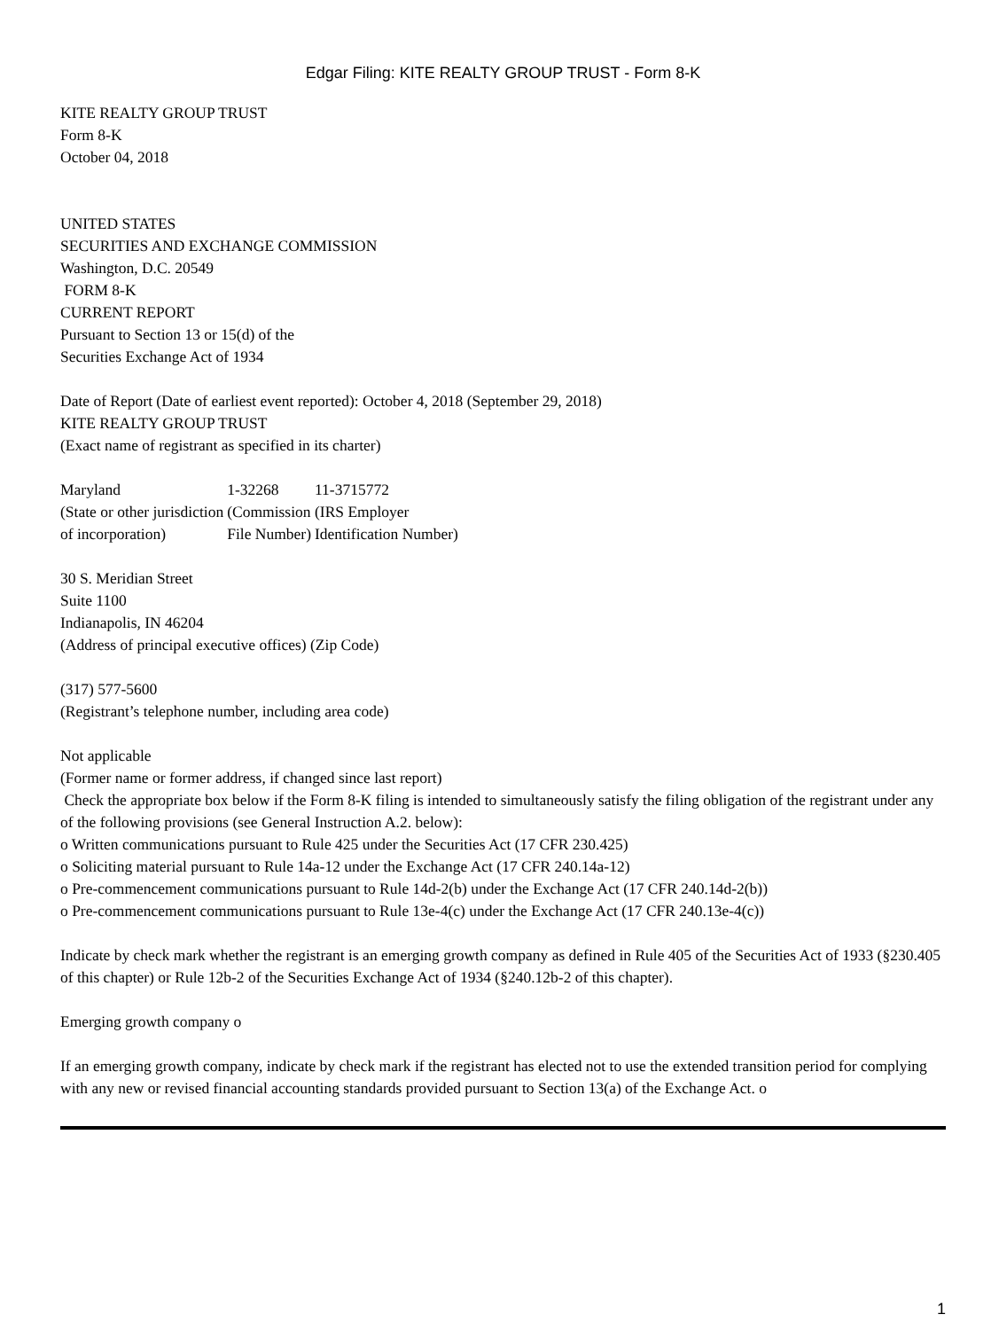Edgar Filing: KITE REALTY GROUP TRUST - Form 8-K
KITE REALTY GROUP TRUST
Form 8-K
October 04, 2018
UNITED STATES
SECURITIES AND EXCHANGE COMMISSION
Washington, D.C. 20549
FORM 8-K
CURRENT REPORT
Pursuant to Section 13 or 15(d) of the
Securities Exchange Act of 1934
Date of Report (Date of earliest event reported): October 4, 2018 (September 29, 2018)
KITE REALTY GROUP TRUST
(Exact name of registrant as specified in its charter)
| Maryland | 1-32268 | 11-3715772 |
| (State or other jurisdiction of incorporation) | (Commission File Number) | (IRS Employer Identification Number) |
30 S. Meridian Street
Suite 1100
Indianapolis, IN 46204
(Address of principal executive offices) (Zip Code)
(317) 577-5600
(Registrant’s telephone number, including area code)
Not applicable
(Former name or former address, if changed since last report)
Check the appropriate box below if the Form 8-K filing is intended to simultaneously satisfy the filing obligation of the registrant under any of the following provisions (see General Instruction A.2. below):
o Written communications pursuant to Rule 425 under the Securities Act (17 CFR 230.425)
o Soliciting material pursuant to Rule 14a-12 under the Exchange Act (17 CFR 240.14a-12)
o Pre-commencement communications pursuant to Rule 14d-2(b) under the Exchange Act (17 CFR 240.14d-2(b))
o Pre-commencement communications pursuant to Rule 13e-4(c) under the Exchange Act (17 CFR 240.13e-4(c))
Indicate by check mark whether the registrant is an emerging growth company as defined in Rule 405 of the Securities Act of 1933 (§230.405 of this chapter) or Rule 12b-2 of the Securities Exchange Act of 1934 (§240.12b-2 of this chapter).
Emerging growth company o
If an emerging growth company, indicate by check mark if the registrant has elected not to use the extended transition period for complying with any new or revised financial accounting standards provided pursuant to Section 13(a) of the Exchange Act. o
1